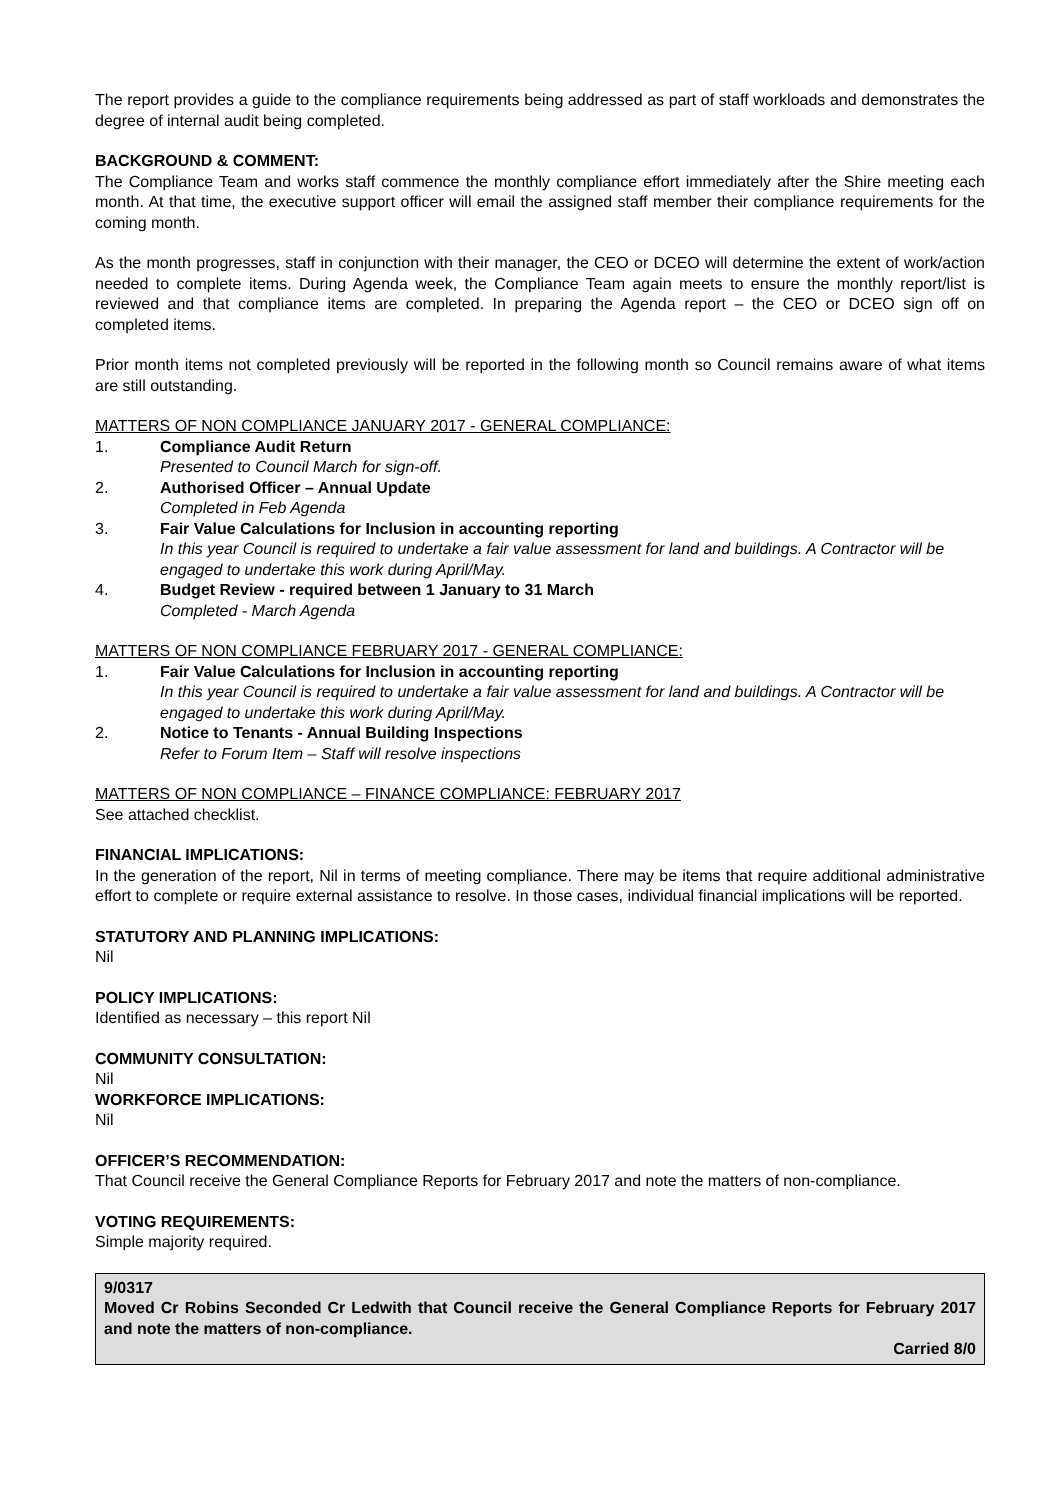The report provides a guide to the compliance requirements being addressed as part of staff workloads and demonstrates the degree of internal audit being completed.
BACKGROUND & COMMENT:
The Compliance Team and works staff commence the monthly compliance effort immediately after the Shire meeting each month. At that time, the executive support officer will email the assigned staff member their compliance requirements for the coming month.
As the month progresses, staff in conjunction with their manager, the CEO or DCEO will determine the extent of work/action needed to complete items. During Agenda week, the Compliance Team again meets to ensure the monthly report/list is reviewed and that compliance items are completed. In preparing the Agenda report – the CEO or DCEO sign off on completed items.
Prior month items not completed previously will be reported in the following month so Council remains aware of what items are still outstanding.
MATTERS OF NON COMPLIANCE JANUARY 2017 - GENERAL COMPLIANCE:
1. Compliance Audit Return
Presented to Council March for sign-off.
2. Authorised Officer – Annual Update
Completed in Feb Agenda
3. Fair Value Calculations for Inclusion in accounting reporting
In this year Council is required to undertake a fair value assessment for land and buildings. A Contractor will be engaged to undertake this work during April/May.
4. Budget Review - required between 1 January to 31 March
Completed - March Agenda
MATTERS OF NON COMPLIANCE FEBRUARY 2017 - GENERAL COMPLIANCE:
1. Fair Value Calculations for Inclusion in accounting reporting
In this year Council is required to undertake a fair value assessment for land and buildings. A Contractor will be engaged to undertake this work during April/May.
2. Notice to Tenants - Annual Building Inspections
Refer to Forum Item – Staff will resolve inspections
MATTERS OF NON COMPLIANCE – FINANCE COMPLIANCE: FEBRUARY 2017
See attached checklist.
FINANCIAL IMPLICATIONS:
In the generation of the report, Nil in terms of meeting compliance. There may be items that require additional administrative effort to complete or require external assistance to resolve. In those cases, individual financial implications will be reported.
STATUTORY AND PLANNING IMPLICATIONS:
Nil
POLICY IMPLICATIONS:
Identified as necessary – this report Nil
COMMUNITY CONSULTATION:
Nil
WORKFORCE IMPLICATIONS:
Nil
OFFICER’S RECOMMENDATION:
That Council receive the General Compliance Reports for February 2017 and note the matters of non-compliance.
VOTING REQUIREMENTS:
Simple majority required.
9/0317
Moved Cr Robins Seconded Cr Ledwith that Council receive the General Compliance Reports for February 2017 and note the matters of non-compliance.
Carried 8/0